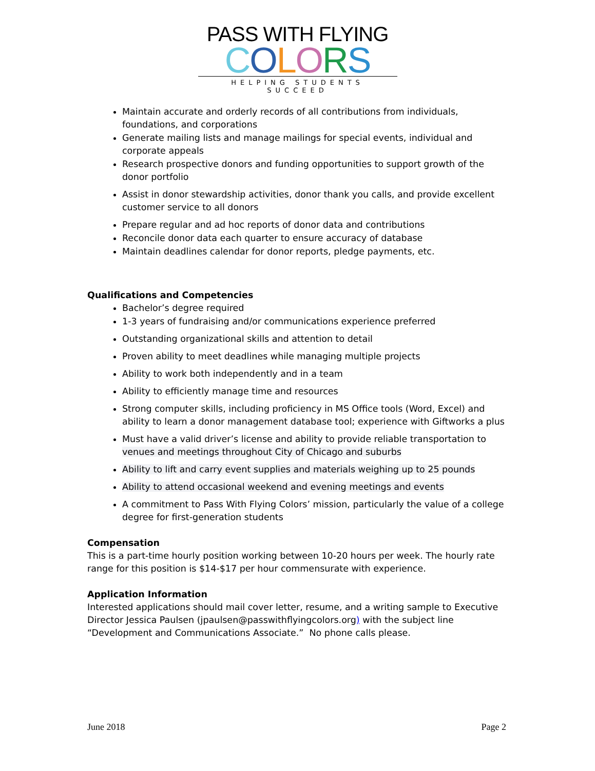PASS WITH FLYING
COLORS
HELPING STUDENTS SUCCEED
Maintain accurate and orderly records of all contributions from individuals, foundations, and corporations
Generate mailing lists and manage mailings for special events, individual and corporate appeals
Research prospective donors and funding opportunities to support growth of the donor portfolio
Assist in donor stewardship activities, donor thank you calls, and provide excellent customer service to all donors
Prepare regular and ad hoc reports of donor data and contributions
Reconcile donor data each quarter to ensure accuracy of database
Maintain deadlines calendar for donor reports, pledge payments, etc.
Qualifications and Competencies
Bachelor’s degree required
1-3 years of fundraising and/or communications experience preferred
Outstanding organizational skills and attention to detail
Proven ability to meet deadlines while managing multiple projects
Ability to work both independently and in a team
Ability to efficiently manage time and resources
Strong computer skills, including proficiency in MS Office tools (Word, Excel) and ability to learn a donor management database tool; experience with Giftworks a plus
Must have a valid driver’s license and ability to provide reliable transportation to venues and meetings throughout City of Chicago and suburbs
Ability to lift and carry event supplies and materials weighing up to 25 pounds
Ability to attend occasional weekend and evening meetings and events
A commitment to Pass With Flying Colors’ mission, particularly the value of a college degree for first-generation students
Compensation
This is a part-time hourly position working between 10-20 hours per week. The hourly rate range for this position is $14-$17 per hour commensurate with experience.
Application Information
Interested applications should mail cover letter, resume, and a writing sample to Executive Director Jessica Paulsen (jpaulsen@passwithflyingcolors.org) with the subject line “Development and Communications Associate.” No phone calls please.
June 2018 Page 2